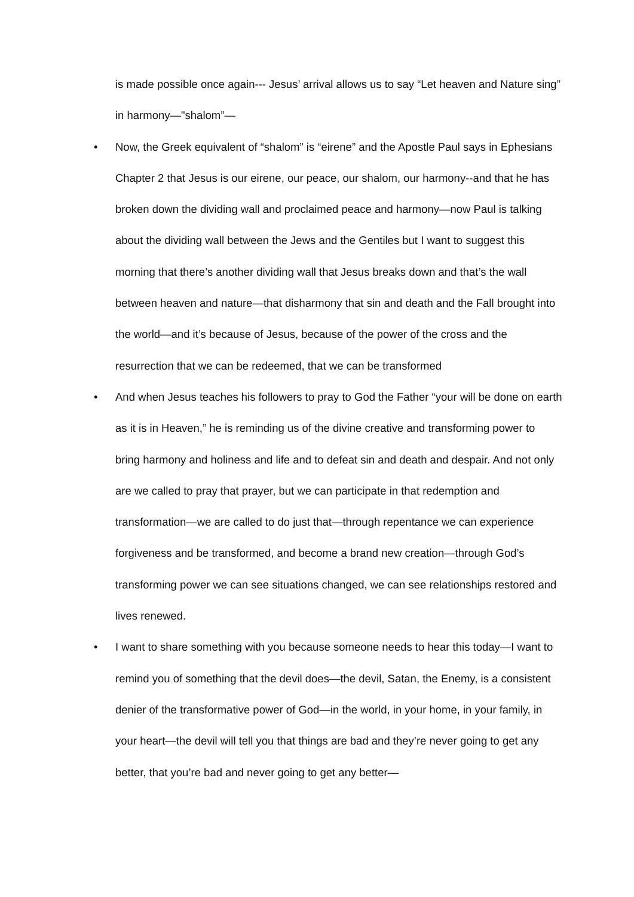is made possible once again--- Jesus’ arrival allows us to say “Let heaven and Nature sing” in harmony—"shalom”—
• Now, the Greek equivalent of “shalom” is “eirene” and the Apostle Paul says in Ephesians Chapter 2 that Jesus is our eirene, our peace, our shalom, our harmony--and that he has broken down the dividing wall and proclaimed peace and harmony—now Paul is talking about the dividing wall between the Jews and the Gentiles but I want to suggest this morning that there’s another dividing wall that Jesus breaks down and that’s the wall between heaven and nature—that disharmony that sin and death and the Fall brought into the world—and it’s because of Jesus, because of the power of the cross and the resurrection that we can be redeemed, that we can be transformed
• And when Jesus teaches his followers to pray to God the Father “your will be done on earth as it is in Heaven,” he is reminding us of the divine creative and transforming power to bring harmony and holiness and life and to defeat sin and death and despair. And not only are we called to pray that prayer, but we can participate in that redemption and transformation—we are called to do just that—through repentance we can experience forgiveness and be transformed, and become a brand new creation—through God’s transforming power we can see situations changed, we can see relationships restored and lives renewed.
• I want to share something with you because someone needs to hear this today—I want to remind you of something that the devil does—the devil, Satan, the Enemy, is a consistent denier of the transformative power of God—in the world, in your home, in your family, in your heart—the devil will tell you that things are bad and they’re never going to get any better, that you’re bad and never going to get any better—